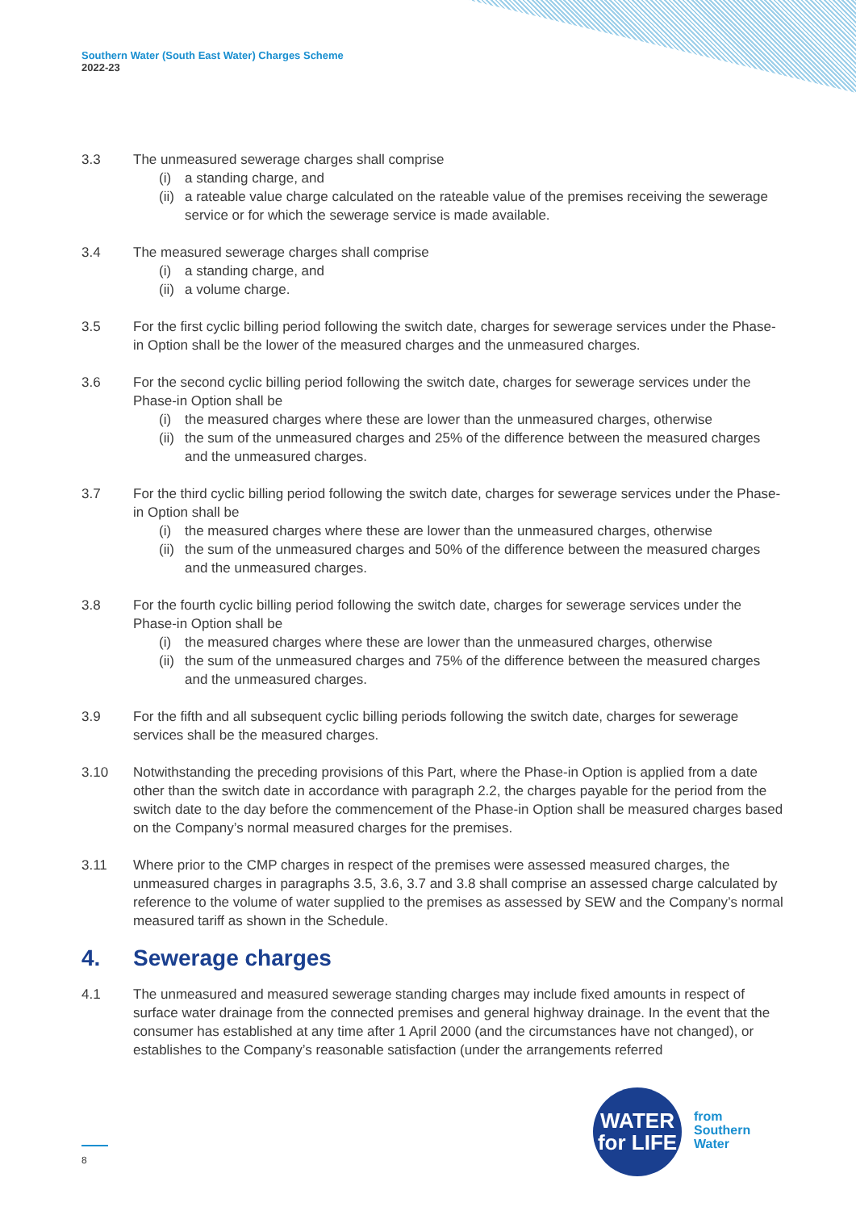Southern Water (South East Water) Charges Scheme
2022-23
3.3 The unmeasured sewerage charges shall comprise
(i) a standing charge, and
(ii) a rateable value charge calculated on the rateable value of the premises receiving the sewerage service or for which the sewerage service is made available.
3.4 The measured sewerage charges shall comprise
(i) a standing charge, and
(ii) a volume charge.
3.5 For the first cyclic billing period following the switch date, charges for sewerage services under the Phase-in Option shall be the lower of the measured charges and the unmeasured charges.
3.6 For the second cyclic billing period following the switch date, charges for sewerage services under the Phase-in Option shall be
(i) the measured charges where these are lower than the unmeasured charges, otherwise
(ii) the sum of the unmeasured charges and 25% of the difference between the measured charges and the unmeasured charges.
3.7 For the third cyclic billing period following the switch date, charges for sewerage services under the Phase-in Option shall be
(i) the measured charges where these are lower than the unmeasured charges, otherwise
(ii) the sum of the unmeasured charges and 50% of the difference between the measured charges and the unmeasured charges.
3.8 For the fourth cyclic billing period following the switch date, charges for sewerage services under the Phase-in Option shall be
(i) the measured charges where these are lower than the unmeasured charges, otherwise
(ii) the sum of the unmeasured charges and 75% of the difference between the measured charges and the unmeasured charges.
3.9 For the fifth and all subsequent cyclic billing periods following the switch date, charges for sewerage services shall be the measured charges.
3.10 Notwithstanding the preceding provisions of this Part, where the Phase-in Option is applied from a date other than the switch date in accordance with paragraph 2.2, the charges payable for the period from the switch date to the day before the commencement of the Phase-in Option shall be measured charges based on the Company’s normal measured charges for the premises.
3.11 Where prior to the CMP charges in respect of the premises were assessed measured charges, the unmeasured charges in paragraphs 3.5, 3.6, 3.7 and 3.8 shall comprise an assessed charge calculated by reference to the volume of water supplied to the premises as assessed by SEW and the Company’s normal measured tariff as shown in the Schedule.
4. Sewerage charges
4.1 The unmeasured and measured sewerage standing charges may include fixed amounts in respect of surface water drainage from the connected premises and general highway drainage. In the event that the consumer has established at any time after 1 April 2000 (and the circumstances have not changed), or establishes to the Company’s reasonable satisfaction (under the arrangements referred
8
WATER
for LIFE
from
Southern
Water